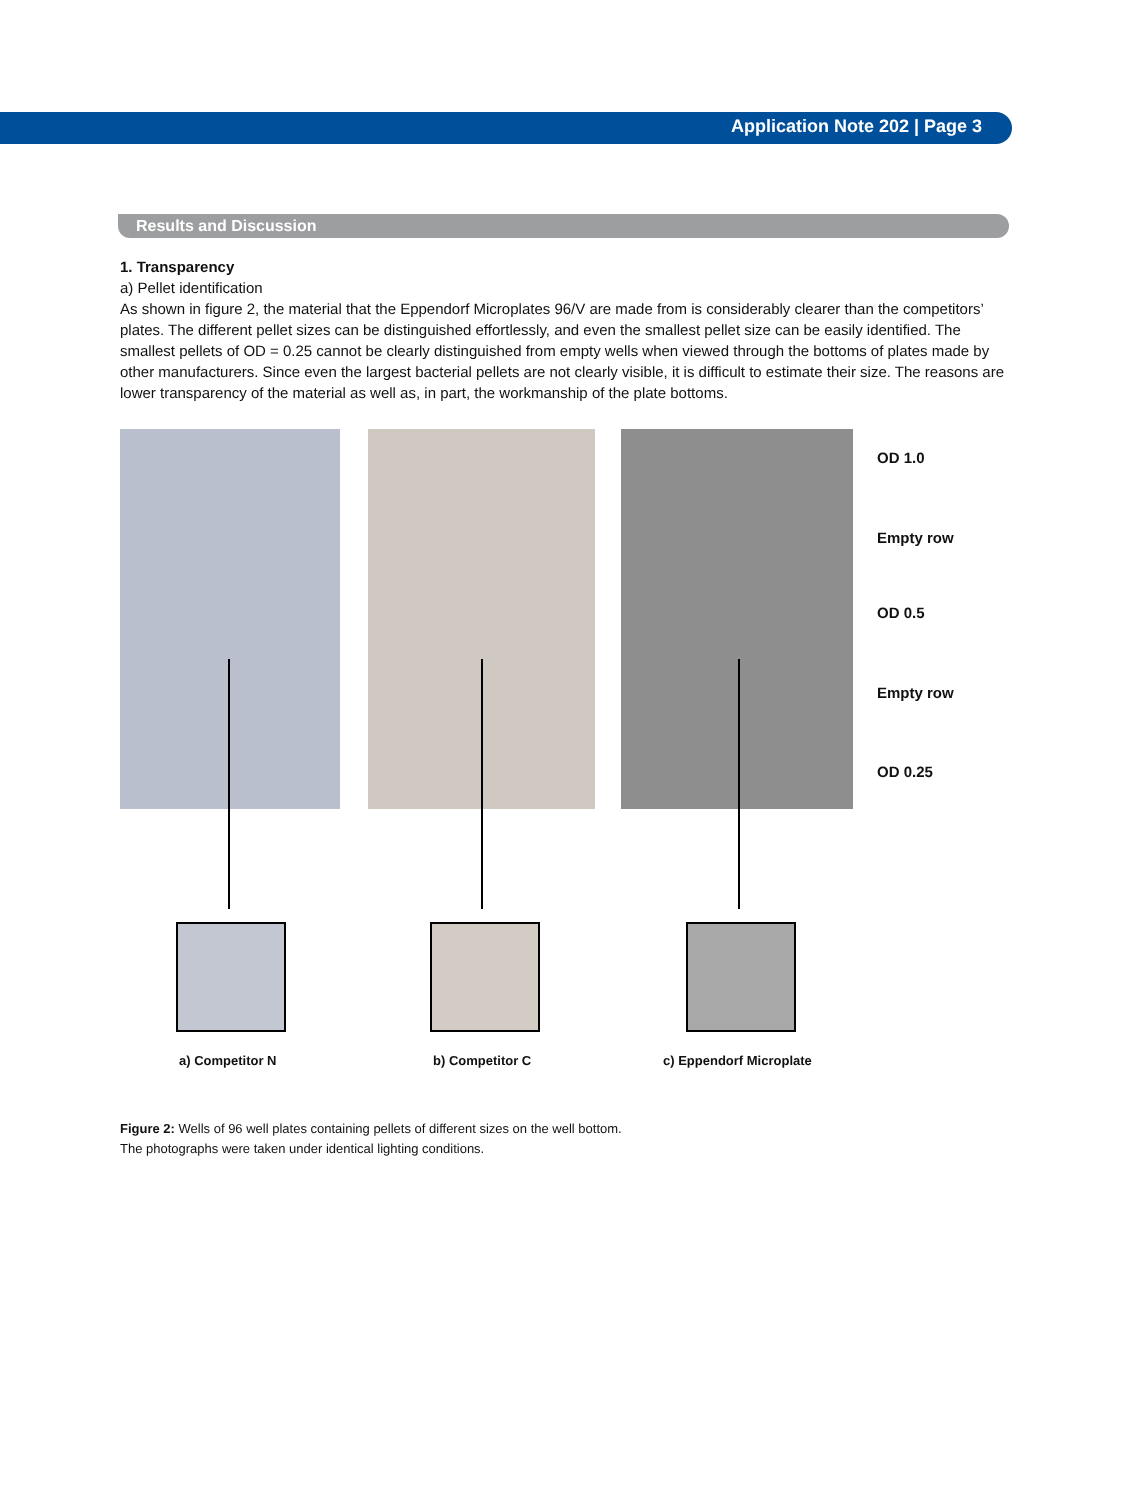Application Note 202 | Page 3
Results and Discussion
1. Transparency
a) Pellet identification
As shown in figure 2, the material that the Eppendorf Microplates 96/V are made from is considerably clearer than the competitors’ plates. The different pellet sizes can be distinguished effortlessly, and even the smallest pellet size can be easily identified. The smallest pellets of OD = 0.25 cannot be clearly distinguished from empty wells when viewed through the bottoms of plates made by other manufacturers. Since even the largest bacterial pellets are not clearly visible, it is difficult to estimate their size. The reasons are lower transparency of the material as well as, in part, the workmanship of the plate bottoms.
OD 1.0
Empty row
OD 0.5
Empty row
OD 0.25
a) Competitor N b) Competitor C c) Eppendorf Microplate
Figure 2: Wells of 96 well plates containing pellets of different sizes on the well bottom.
The photographs were taken under identical lighting conditions.